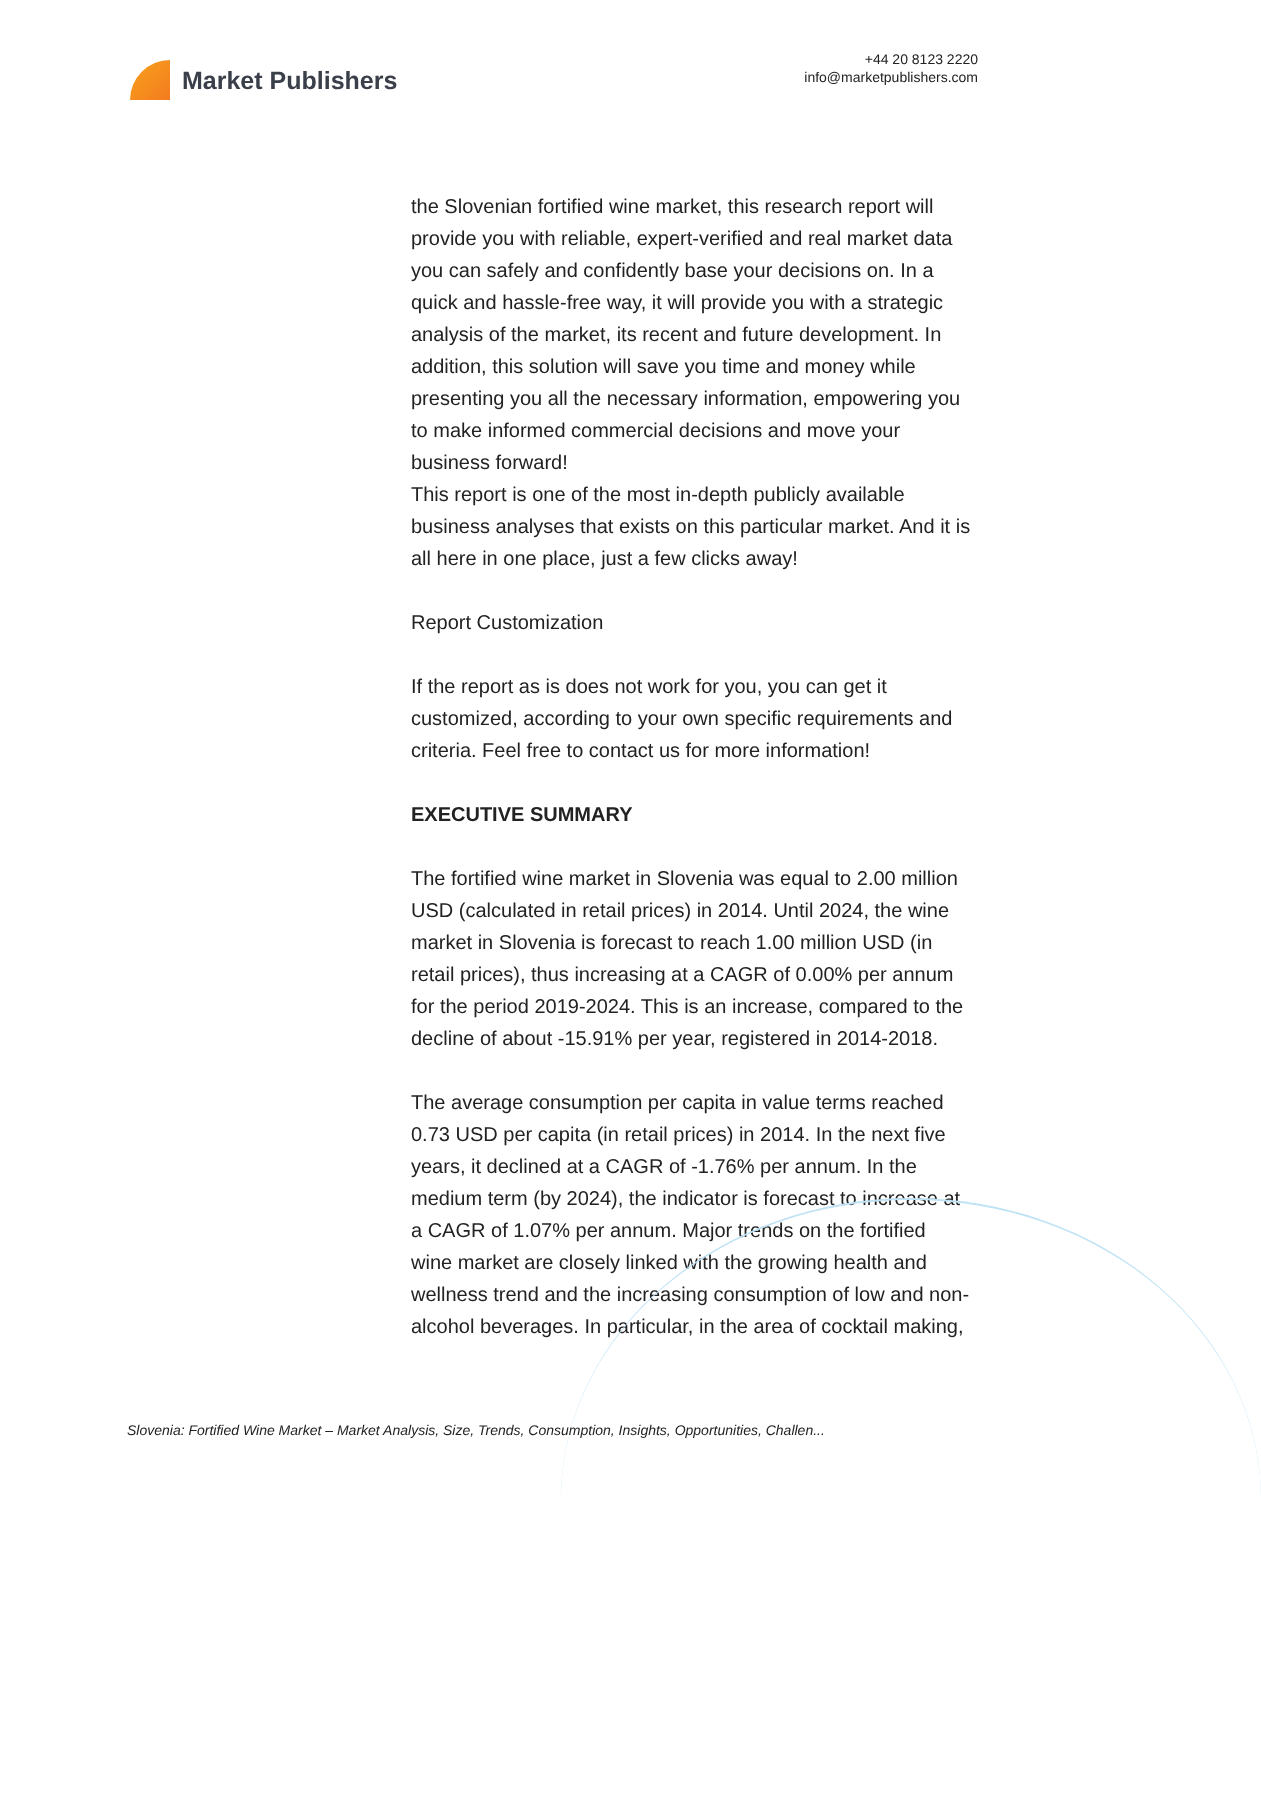Market Publishers
+44 20 8123 2220
info@marketpublishers.com
the Slovenian fortified wine market, this research report will provide you with reliable, expert-verified and real market data you can safely and confidently base your decisions on. In a quick and hassle-free way, it will provide you with a strategic analysis of the market, its recent and future development. In addition, this solution will save you time and money while presenting you all the necessary information, empowering you to make informed commercial decisions and move your business forward!
This report is one of the most in-depth publicly available business analyses that exists on this particular market. And it is all here in one place, just a few clicks away!
Report Customization
If the report as is does not work for you, you can get it customized, according to your own specific requirements and criteria. Feel free to contact us for more information!
EXECUTIVE SUMMARY
The fortified wine market in Slovenia was equal to 2.00 million USD (calculated in retail prices) in 2014. Until 2024, the wine market in Slovenia is forecast to reach 1.00 million USD (in retail prices), thus increasing at a CAGR of 0.00% per annum for the period 2019-2024. This is an increase, compared to the decline of about -15.91% per year, registered in 2014-2018.
The average consumption per capita in value terms reached 0.73 USD per capita (in retail prices) in 2014. In the next five years, it declined at a CAGR of -1.76% per annum. In the medium term (by 2024), the indicator is forecast to increase at a CAGR of 1.07% per annum. Major trends on the fortified wine market are closely linked with the growing health and wellness trend and the increasing consumption of low and non-alcohol beverages. In particular, in the area of cocktail making,
Slovenia: Fortified Wine Market – Market Analysis, Size, Trends, Consumption, Insights, Opportunities, Challen...